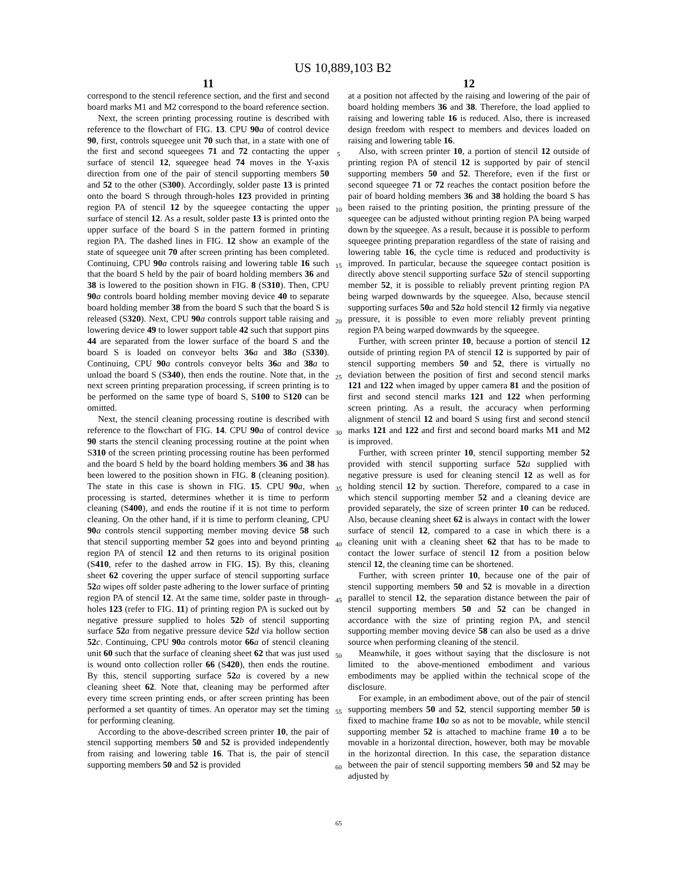US 10,889,103 B2
11
correspond to the stencil reference section, and the first and second board marks M1 and M2 correspond to the board reference section.
Next, the screen printing processing routine is described with reference to the flowchart of FIG. 13. CPU 90 a of control device 90, first, controls squeegee unit 70 such that, in a state with one of the first and second squeegees 71 and 72 contacting the upper surface of stencil 12, squeegee head 74 moves in the Y-axis direction from one of the pair of stencil supporting members 50 and 52 to the other (S300). Accordingly, solder paste 13 is printed onto the board S through through-holes 123 provided in printing region PA of stencil 12 by the squeegee contacting the upper surface of stencil 12. As a result, solder paste 13 is printed onto the upper surface of the board S in the pattern formed in printing region PA. The dashed lines in FIG. 12 show an example of the state of squeegee unit 70 after screen printing has been completed. Continuing, CPU 90 a controls raising and lowering table 16 such that the board S held by the pair of board holding members 36 and 38 is lowered to the position shown in FIG. 8 (S310). Then, CPU 90 a controls board holding member moving device 40 to separate board holding member 38 from the board S such that the board S is released (S320). Next, CPU 90 a controls support table raising and lowering device 49 to lower support table 42 such that support pins 44 are separated from the lower surface of the board S and the board S is loaded on conveyor belts 36 a and 38 a (S330). Continuing, CPU 90 a controls conveyor belts 36 a and 38 a to unload the board S (S340), then ends the routine. Note that, in the next screen printing preparation processing, if screen printing is to be performed on the same type of board S, S100 to S120 can be omitted.
Next, the stencil cleaning processing routine is described with reference to the flowchart of FIG. 14. CPU 90 a of control device 90 starts the stencil cleaning processing routine at the point when S310 of the screen printing processing routine has been performed and the board S held by the board holding members 36 and 38 has been lowered to the position shown in FIG. 8 (cleaning position). The state in this case is shown in FIG. 15. CPU 90 a, when processing is started, determines whether it is time to perform cleaning (S400), and ends the routine if it is not time to perform cleaning. On the other hand, if it is time to perform cleaning, CPU 90 a controls stencil supporting member moving device 58 such that stencil supporting member 52 goes into and beyond printing region PA of stencil 12 and then returns to its original position (S410, refer to the dashed arrow in FIG. 15). By this, cleaning sheet 62 covering the upper surface of stencil supporting surface 52 a wipes off solder paste adhering to the lower surface of printing region PA of stencil 12. At the same time, solder paste in through-holes 123 (refer to FIG. 11) of printing region PA is sucked out by negative pressure supplied to holes 52 b of stencil supporting surface 52 a from negative pressure device 52 d via hollow section 52 c. Continuing, CPU 90 a controls motor 66 a of stencil cleaning unit 60 such that the surface of cleaning sheet 62 that was just used is wound onto collection roller 66 (S420), then ends the routine. By this, stencil supporting surface 52 a is covered by a new cleaning sheet 62. Note that, cleaning may be performed after every time screen printing ends, or after screen printing has been performed a set quantity of times. An operator may set the timing for performing cleaning.
According to the above-described screen printer 10, the pair of stencil supporting members 50 and 52 is provided independently from raising and lowering table 16. That is, the pair of stencil supporting members 50 and 52 is provided
5
10
15
20
25
30
35
40
45
50
55
60
65
12
at a position not affected by the raising and lowering of the pair of board holding members 36 and 38. Therefore, the load applied to raising and lowering table 16 is reduced. Also, there is increased design freedom with respect to members and devices loaded on raising and lowering table 16.
Also, with screen printer 10, a portion of stencil 12 outside of printing region PA of stencil 12 is supported by pair of stencil supporting members 50 and 52. Therefore, even if the first or second squeegee 71 or 72 reaches the contact position before the pair of board holding members 36 and 38 holding the board S has been raised to the printing position, the printing pressure of the squeegee can be adjusted without printing region PA being warped down by the squeegee. As a result, because it is possible to perform squeegee printing preparation regardless of the state of raising and lowering table 16, the cycle time is reduced and productivity is improved. In particular, because the squeegee contact position is directly above stencil supporting surface 52 a of stencil supporting member 52, it is possible to reliably prevent printing region PA being warped downwards by the squeegee. Also, because stencil supporting surfaces 50 a and 52 a hold stencil 12 firmly via negative pressure, it is possible to even more reliably prevent printing region PA being warped downwards by the squeegee.
Further, with screen printer 10, because a portion of stencil 12 outside of printing region PA of stencil 12 is supported by pair of stencil supporting members 50 and 52, there is virtually no deviation between the position of first and second stencil marks 121 and 122 when imaged by upper camera 81 and the position of first and second stencil marks 121 and 122 when performing screen printing. As a result, the accuracy when performing alignment of stencil 12 and board S using first and second stencil marks 121 and 122 and first and second board marks M1 and M2 is improved.
Further, with screen printer 10, stencil supporting member 52 provided with stencil supporting surface 52 a supplied with negative pressure is used for cleaning stencil 12 as well as for holding stencil 12 by suction. Therefore, compared to a case in which stencil supporting member 52 and a cleaning device are provided separately, the size of screen printer 10 can be reduced. Also, because cleaning sheet 62 is always in contact with the lower surface of stencil 12, compared to a case in which there is a cleaning unit with a cleaning sheet 62 that has to be made to contact the lower surface of stencil 12 from a position below stencil 12, the cleaning time can be shortened.
Further, with screen printer 10, because one of the pair of stencil supporting members 50 and 52 is movable in a direction parallel to stencil 12, the separation distance between the pair of stencil supporting members 50 and 52 can be changed in accordance with the size of printing region PA, and stencil supporting member moving device 58 can also be used as a drive source when performing cleaning of the stencil.
Meanwhile, it goes without saying that the disclosure is not limited to the above-mentioned embodiment and various embodiments may be applied within the technical scope of the disclosure.
For example, in an embodiment above, out of the pair of stencil supporting members 50 and 52, stencil supporting member 50 is fixed to machine frame 10 a so as not to be movable, while stencil supporting member 52 is attached to machine frame 10 a to be movable in a horizontal direction, however, both may be movable in the horizontal direction. In this case, the separation distance between the pair of stencil supporting members 50 and 52 may be adjusted by